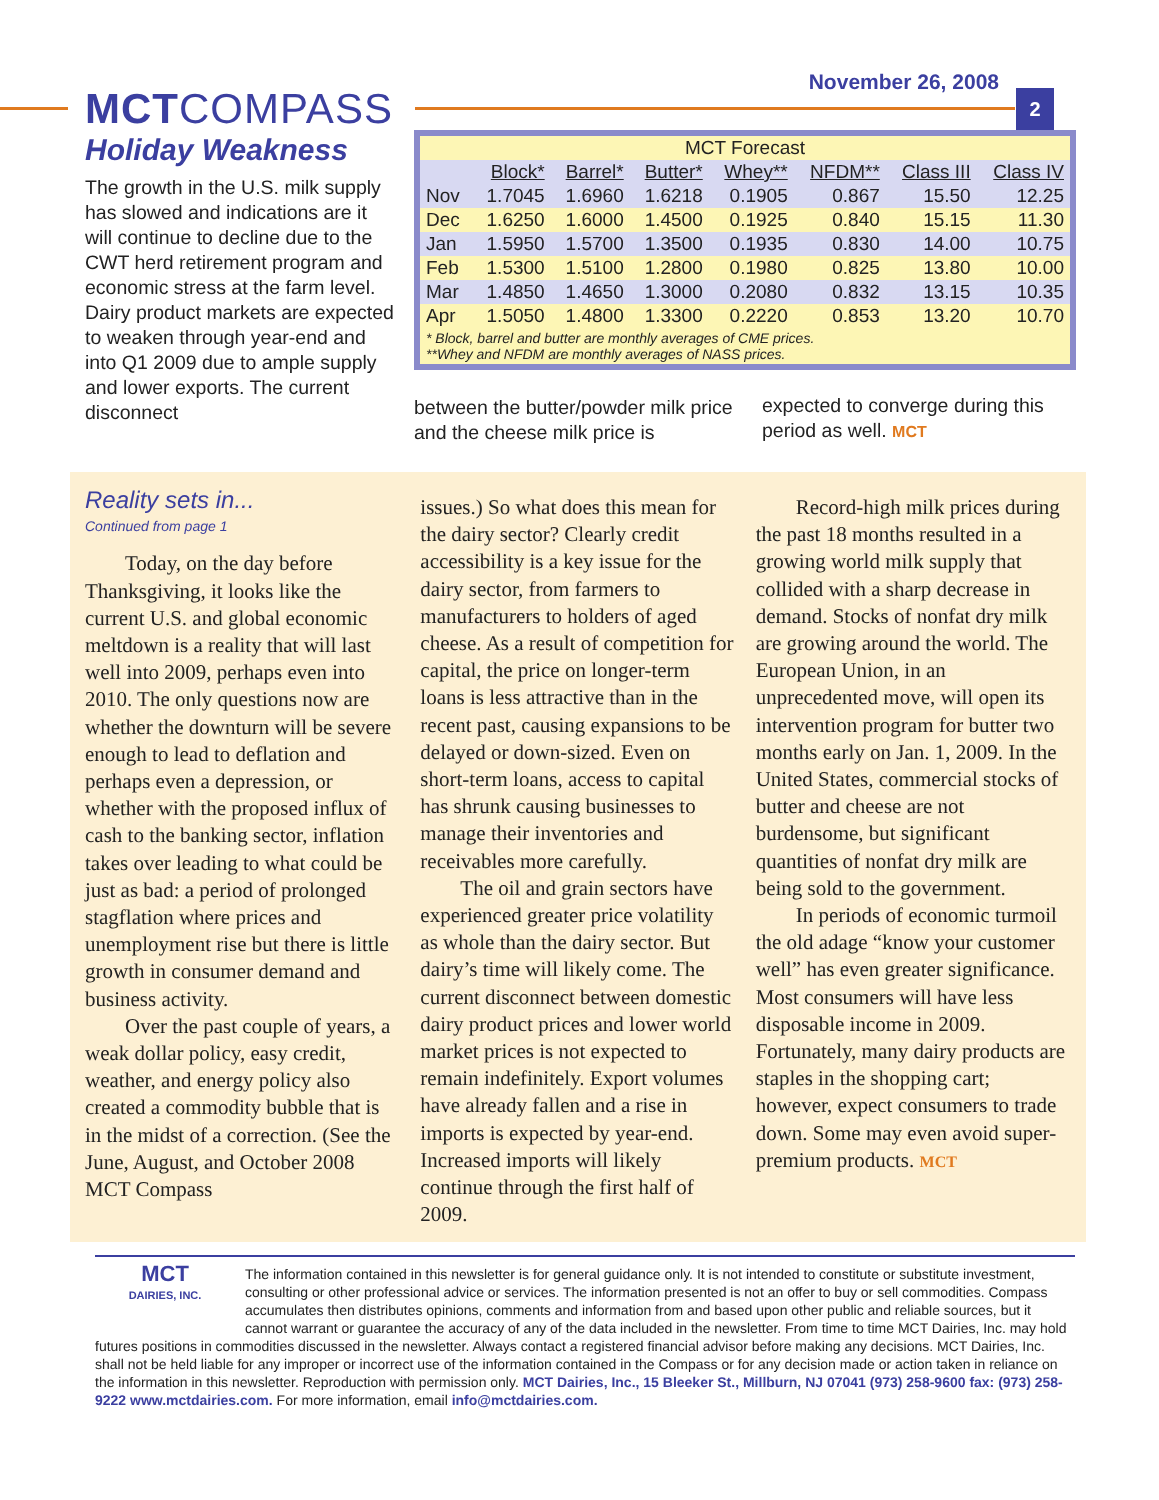November 26, 2008
2
MCTCOMPASS
Holiday Weakness
The growth in the U.S. milk supply has slowed and indications are it will continue to decline due to the CWT herd retirement program and economic stress at the farm level. Dairy product markets are expected to weaken through year-end and into Q1 2009 due to ample supply and lower exports. The current disconnect
| MCT Forecast | | | | | | | |
| | Block* | Barrel* | Butter* | Whey** | NFDM** | Class III | Class IV |
| Nov | 1.7045 | 1.6960 | 1.6218 | 0.1905 | 0.867 | 15.50 | 12.25 |
| Dec | 1.6250 | 1.6000 | 1.4500 | 0.1925 | 0.840 | 15.15 | 11.30 |
| Jan | 1.5950 | 1.5700 | 1.3500 | 0.1935 | 0.830 | 14.00 | 10.75 |
| Feb | 1.5300 | 1.5100 | 1.2800 | 0.1980 | 0.825 | 13.80 | 10.00 |
| Mar | 1.4850 | 1.4650 | 1.3000 | 0.2080 | 0.832 | 13.15 | 10.35 |
| Apr | 1.5050 | 1.4800 | 1.3300 | 0.2220 | 0.853 | 13.20 | 10.70 |
* Block, barrel and butter are monthly averages of CME prices.
**Whey and NFDM are monthly averages of NASS prices.
between the butter/powder milk price and the cheese milk price is
expected to converge during this period as well. MCT
Reality sets in...
Continued from page 1
Today, on the day before Thanksgiving, it looks like the current U.S. and global economic meltdown is a reality that will last well into 2009, perhaps even into 2010. The only questions now are whether the downturn will be severe enough to lead to deflation and perhaps even a depression, or whether with the proposed influx of cash to the banking sector, inflation takes over leading to what could be just as bad: a period of prolonged stagflation where prices and unemployment rise but there is little growth in consumer demand and business activity.
Over the past couple of years, a weak dollar policy, easy credit, weather, and energy policy also created a commodity bubble that is in the midst of a correction. (See the June, August, and October 2008 MCT Compass
issues.) So what does this mean for the dairy sector? Clearly credit accessibility is a key issue for the dairy sector, from farmers to manufacturers to holders of aged cheese. As a result of competition for capital, the price on longer-term loans is less attractive than in the recent past, causing expansions to be delayed or down-sized. Even on short-term loans, access to capital has shrunk causing businesses to manage their inventories and receivables more carefully.
The oil and grain sectors have experienced greater price volatility as whole than the dairy sector. But dairy’s time will likely come. The current disconnect between domestic dairy product prices and lower world market prices is not expected to remain indefinitely. Export volumes have already fallen and a rise in imports is expected by year-end. Increased imports will likely continue through the first half of 2009.
Record-high milk prices during the past 18 months resulted in a growing world milk supply that collided with a sharp decrease in demand. Stocks of nonfat dry milk are growing around the world. The European Union, in an unprecedented move, will open its intervention program for butter two months early on Jan. 1, 2009. In the United States, commercial stocks of butter and cheese are not burdensome, but significant quantities of nonfat dry milk are being sold to the government.
In periods of economic turmoil the old adage “know your customer well” has even greater significance. Most consumers will have less disposable income in 2009. Fortunately, many dairy products are staples in the shopping cart; however, expect consumers to trade down. Some may even avoid super-premium products. MCT
MCT
DAIRIES, INC.
The information contained in this newsletter is for general guidance only. It is not intended to constitute or substitute investment, consulting or other professional advice or services. The information presented is not an offer to buy or sell commodities. Compass accumulates then distributes opinions, comments and information from and based upon other public and reliable sources, but it cannot warrant or guarantee the accuracy of any of the data included in the newsletter. From time to time MCT Dairies, Inc. may hold futures positions in commodities discussed in the newsletter. Always contact a registered financial advisor before making any decisions. MCT Dairies, Inc. shall not be held liable for any improper or incorrect use of the information contained in the Compass or for any decision made or action taken in reliance on the information in this newsletter. Reproduction with permission only. MCT Dairies, Inc., 15 Bleeker St., Millburn, NJ 07041 (973) 258-9600 fax: (973) 258-9222 www.mctdairies.com. For more information, email info@mctdairies.com.